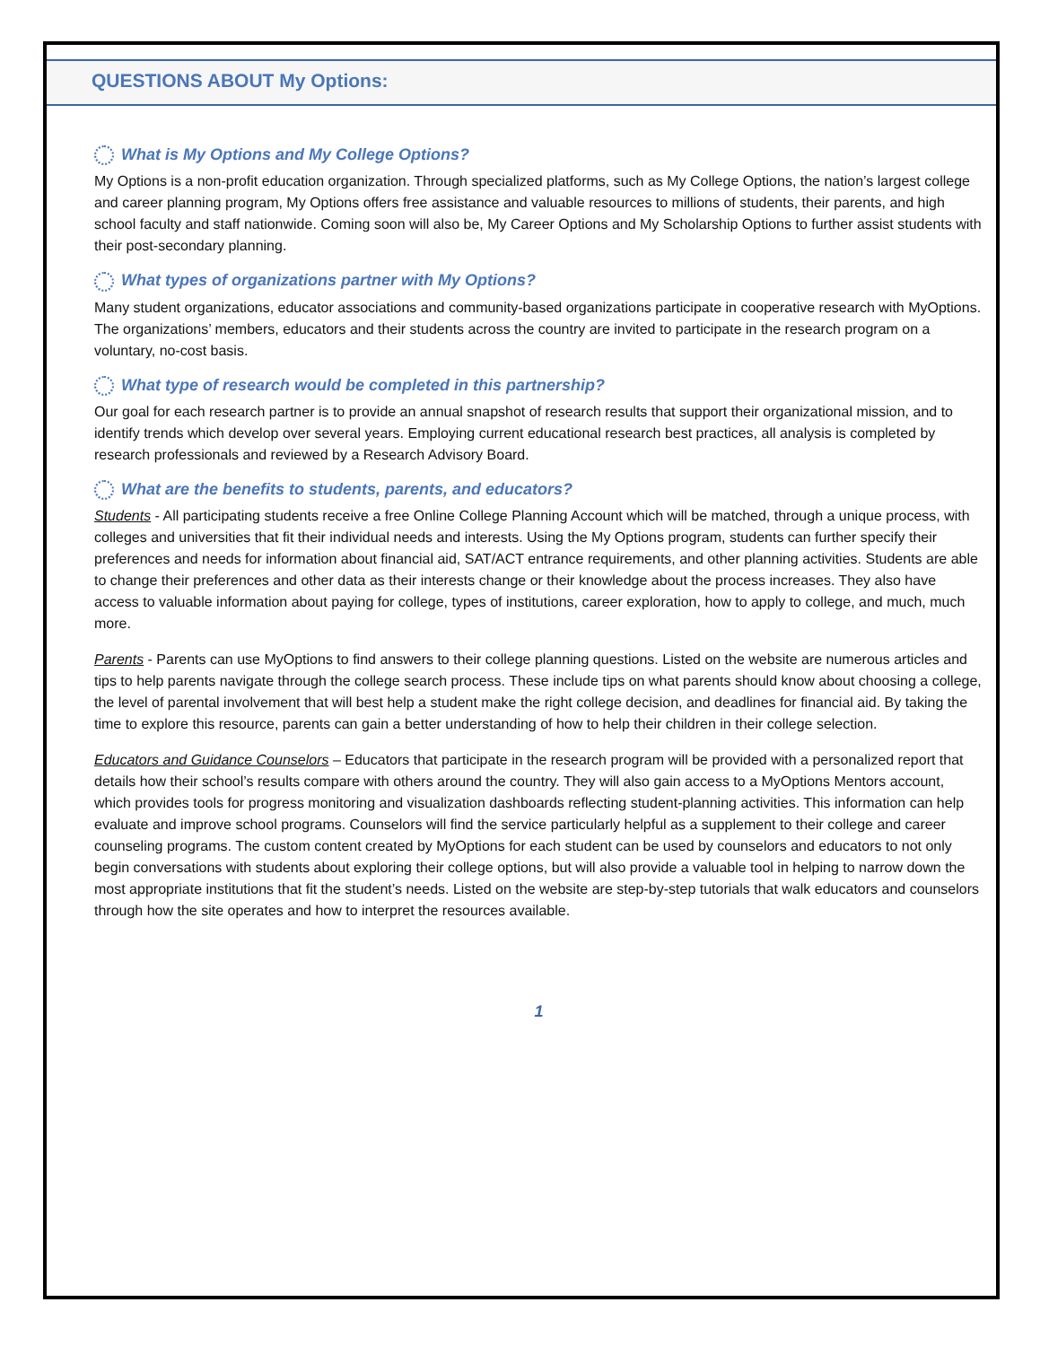QUESTIONS ABOUT My Options:
What is My Options and My College Options?
My Options is a non-profit education organization. Through specialized platforms, such as My College Options, the nation’s largest college and career planning program, My Options offers free assistance and valuable resources to millions of students, their parents, and high school faculty and staff nationwide. Coming soon will also be, My Career Options and My Scholarship Options to further assist students with their post-secondary planning.
What types of organizations partner with My Options?
Many student organizations, educator associations and community-based organizations participate in cooperative research with MyOptions. The organizations’ members, educators and their students across the country are invited to participate in the research program on a voluntary, no-cost basis.
What type of research would be completed in this partnership?
Our goal for each research partner is to provide an annual snapshot of research results that support their organizational mission, and to identify trends which develop over several years. Employing current educational research best practices, all analysis is completed by research professionals and reviewed by a Research Advisory Board.
What are the benefits to students, parents, and educators?
Students - All participating students receive a free Online College Planning Account which will be matched, through a unique process, with colleges and universities that fit their individual needs and interests. Using the My Options program, students can further specify their preferences and needs for information about financial aid, SAT/ACT entrance requirements, and other planning activities. Students are able to change their preferences and other data as their interests change or their knowledge about the process increases. They also have access to valuable information about paying for college, types of institutions, career exploration, how to apply to college, and much, much more.
Parents - Parents can use MyOptions to find answers to their college planning questions. Listed on the website are numerous articles and tips to help parents navigate through the college search process. These include tips on what parents should know about choosing a college, the level of parental involvement that will best help a student make the right college decision, and deadlines for financial aid. By taking the time to explore this resource, parents can gain a better understanding of how to help their children in their college selection.
Educators and Guidance Counselors – Educators that participate in the research program will be provided with a personalized report that details how their school’s results compare with others around the country. They will also gain access to a MyOptions Mentors account, which provides tools for progress monitoring and visualization dashboards reflecting student-planning activities. This information can help evaluate and improve school programs. Counselors will find the service particularly helpful as a supplement to their college and career counseling programs. The custom content created by MyOptions for each student can be used by counselors and educators to not only begin conversations with students about exploring their college options, but will also provide a valuable tool in helping to narrow down the most appropriate institutions that fit the student’s needs. Listed on the website are step-by-step tutorials that walk educators and counselors through how the site operates and how to interpret the resources available.
1